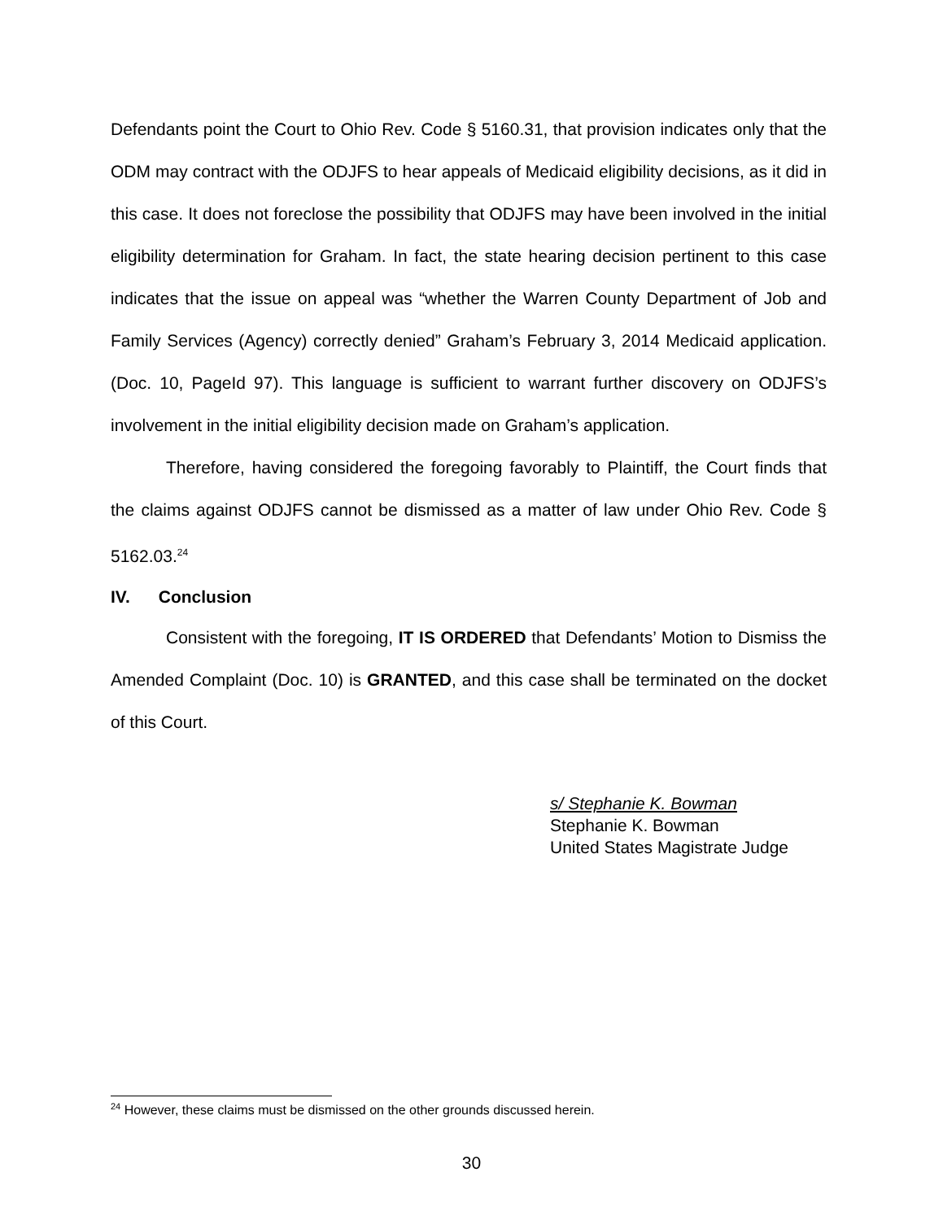Defendants point the Court to Ohio Rev. Code § 5160.31, that provision indicates only that the ODM may contract with the ODJFS to hear appeals of Medicaid eligibility decisions, as it did in this case. It does not foreclose the possibility that ODJFS may have been involved in the initial eligibility determination for Graham. In fact, the state hearing decision pertinent to this case indicates that the issue on appeal was “whether the Warren County Department of Job and Family Services (Agency) correctly denied” Graham’s February 3, 2014 Medicaid application. (Doc. 10, PageId 97). This language is sufficient to warrant further discovery on ODJFS’s involvement in the initial eligibility decision made on Graham’s application.
Therefore, having considered the foregoing favorably to Plaintiff, the Court finds that the claims against ODJFS cannot be dismissed as a matter of law under Ohio Rev. Code § 5162.03.<sup>24</sup>
IV. Conclusion
Consistent with the foregoing, IT IS ORDERED that Defendants’ Motion to Dismiss the Amended Complaint (Doc. 10) is GRANTED, and this case shall be terminated on the docket of this Court.
s/ Stephanie K. Bowman
Stephanie K. Bowman
United States Magistrate Judge
<sup>24</sup> However, these claims must be dismissed on the other grounds discussed herein.
30